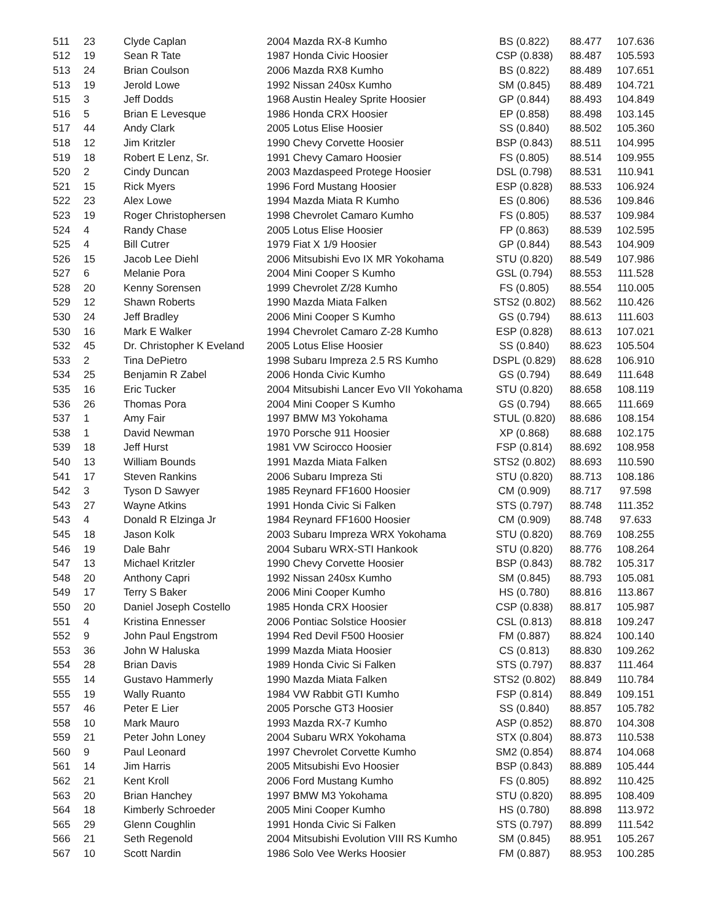| 511 | 23 | Clyde Caplan | 2004 Mazda RX-8 Kumho | BS (0.822) | 88.477 | 107.636 |
| 512 | 19 | Sean R Tate | 1987 Honda Civic Hoosier | CSP (0.838) | 88.487 | 105.593 |
| 513 | 24 | Brian Coulson | 2006 Mazda RX8 Kumho | BS (0.822) | 88.489 | 107.651 |
| 513 | 19 | Jerold Lowe | 1992 Nissan 240sx Kumho | SM (0.845) | 88.489 | 104.721 |
| 515 | 3 | Jeff Dodds | 1968 Austin Healey Sprite Hoosier | GP (0.844) | 88.493 | 104.849 |
| 516 | 5 | Brian E Levesque | 1986 Honda CRX Hoosier | EP (0.858) | 88.498 | 103.145 |
| 517 | 44 | Andy Clark | 2005 Lotus Elise Hoosier | SS (0.840) | 88.502 | 105.360 |
| 518 | 12 | Jim Kritzler | 1990 Chevy Corvette Hoosier | BSP (0.843) | 88.511 | 104.995 |
| 519 | 18 | Robert E Lenz, Sr. | 1991 Chevy Camaro Hoosier | FS (0.805) | 88.514 | 109.955 |
| 520 | 2 | Cindy Duncan | 2003 Mazdaspeed Protege Hoosier | DSL (0.798) | 88.531 | 110.941 |
| 521 | 15 | Rick Myers | 1996 Ford Mustang Hoosier | ESP (0.828) | 88.533 | 106.924 |
| 522 | 23 | Alex Lowe | 1994 Mazda Miata R Kumho | ES (0.806) | 88.536 | 109.846 |
| 523 | 19 | Roger Christophersen | 1998 Chevrolet Camaro Kumho | FS (0.805) | 88.537 | 109.984 |
| 524 | 4 | Randy Chase | 2005 Lotus Elise Hoosier | FP (0.863) | 88.539 | 102.595 |
| 525 | 4 | Bill Cutrer | 1979 Fiat X 1/9 Hoosier | GP (0.844) | 88.543 | 104.909 |
| 526 | 15 | Jacob Lee Diehl | 2006 Mitsubishi Evo IX MR Yokohama | STU (0.820) | 88.549 | 107.986 |
| 527 | 6 | Melanie Pora | 2004 Mini Cooper S Kumho | GSL (0.794) | 88.553 | 111.528 |
| 528 | 20 | Kenny Sorensen | 1999 Chevrolet Z/28 Kumho | FS (0.805) | 88.554 | 110.005 |
| 529 | 12 | Shawn Roberts | 1990 Mazda Miata Falken | STS2 (0.802) | 88.562 | 110.426 |
| 530 | 24 | Jeff Bradley | 2006 Mini Cooper S Kumho | GS (0.794) | 88.613 | 111.603 |
| 530 | 16 | Mark E Walker | 1994 Chevrolet Camaro Z-28 Kumho | ESP (0.828) | 88.613 | 107.021 |
| 532 | 45 | Dr. Christopher K Eveland | 2005 Lotus Elise Hoosier | SS (0.840) | 88.623 | 105.504 |
| 533 | 2 | Tina DePietro | 1998 Subaru Impreza 2.5 RS Kumho | DSPL (0.829) | 88.628 | 106.910 |
| 534 | 25 | Benjamin R Zabel | 2006 Honda Civic Kumho | GS (0.794) | 88.649 | 111.648 |
| 535 | 16 | Eric Tucker | 2004 Mitsubishi Lancer Evo VII Yokohama | STU (0.820) | 88.658 | 108.119 |
| 536 | 26 | Thomas Pora | 2004 Mini Cooper S Kumho | GS (0.794) | 88.665 | 111.669 |
| 537 | 1 | Amy Fair | 1997 BMW M3 Yokohama | STUL (0.820) | 88.686 | 108.154 |
| 538 | 1 | David Newman | 1970 Porsche 911 Hoosier | XP (0.868) | 88.688 | 102.175 |
| 539 | 18 | Jeff Hurst | 1981 VW Scirocco Hoosier | FSP (0.814) | 88.692 | 108.958 |
| 540 | 13 | William Bounds | 1991 Mazda Miata Falken | STS2 (0.802) | 88.693 | 110.590 |
| 541 | 17 | Steven Rankins | 2006 Subaru Impreza Sti | STU (0.820) | 88.713 | 108.186 |
| 542 | 3 | Tyson D Sawyer | 1985 Reynard FF1600 Hoosier | CM (0.909) | 88.717 | 97.598 |
| 543 | 27 | Wayne Atkins | 1991 Honda Civic Si Falken | STS (0.797) | 88.748 | 111.352 |
| 543 | 4 | Donald R Elzinga Jr | 1984 Reynard FF1600 Hoosier | CM (0.909) | 88.748 | 97.633 |
| 545 | 18 | Jason Kolk | 2003 Subaru Impreza WRX Yokohama | STU (0.820) | 88.769 | 108.255 |
| 546 | 19 | Dale Bahr | 2004 Subaru WRX-STI Hankook | STU (0.820) | 88.776 | 108.264 |
| 547 | 13 | Michael Kritzler | 1990 Chevy Corvette Hoosier | BSP (0.843) | 88.782 | 105.317 |
| 548 | 20 | Anthony Capri | 1992 Nissan 240sx Kumho | SM (0.845) | 88.793 | 105.081 |
| 549 | 17 | Terry S Baker | 2006 Mini Cooper Kumho | HS (0.780) | 88.816 | 113.867 |
| 550 | 20 | Daniel Joseph Costello | 1985 Honda CRX Hoosier | CSP (0.838) | 88.817 | 105.987 |
| 551 | 4 | Kristina Ennesser | 2006 Pontiac Solstice Hoosier | CSL (0.813) | 88.818 | 109.247 |
| 552 | 9 | John Paul Engstrom | 1994 Red Devil F500 Hoosier | FM (0.887) | 88.824 | 100.140 |
| 553 | 36 | John W Haluska | 1999 Mazda Miata Hoosier | CS (0.813) | 88.830 | 109.262 |
| 554 | 28 | Brian Davis | 1989 Honda Civic Si Falken | STS (0.797) | 88.837 | 111.464 |
| 555 | 14 | Gustavo Hammerly | 1990 Mazda Miata Falken | STS2 (0.802) | 88.849 | 110.784 |
| 555 | 19 | Wally Ruanto | 1984 VW Rabbit GTI Kumho | FSP (0.814) | 88.849 | 109.151 |
| 557 | 46 | Peter E Lier | 2005 Porsche GT3 Hoosier | SS (0.840) | 88.857 | 105.782 |
| 558 | 10 | Mark Mauro | 1993 Mazda RX-7 Kumho | ASP (0.852) | 88.870 | 104.308 |
| 559 | 21 | Peter John Loney | 2004 Subaru WRX Yokohama | STX (0.804) | 88.873 | 110.538 |
| 560 | 9 | Paul Leonard | 1997 Chevrolet Corvette Kumho | SM2 (0.854) | 88.874 | 104.068 |
| 561 | 14 | Jim Harris | 2005 Mitsubishi Evo Hoosier | BSP (0.843) | 88.889 | 105.444 |
| 562 | 21 | Kent Kroll | 2006 Ford Mustang Kumho | FS (0.805) | 88.892 | 110.425 |
| 563 | 20 | Brian Hanchey | 1997 BMW M3 Yokohama | STU (0.820) | 88.895 | 108.409 |
| 564 | 18 | Kimberly Schroeder | 2005 Mini Cooper Kumho | HS (0.780) | 88.898 | 113.972 |
| 565 | 29 | Glenn Coughlin | 1991 Honda Civic Si Falken | STS (0.797) | 88.899 | 111.542 |
| 566 | 21 | Seth Regenold | 2004 Mitsubishi Evolution VIII RS Kumho | SM (0.845) | 88.951 | 105.267 |
| 567 | 10 | Scott Nardin | 1986 Solo Vee Werks Hoosier | FM (0.887) | 88.953 | 100.285 |